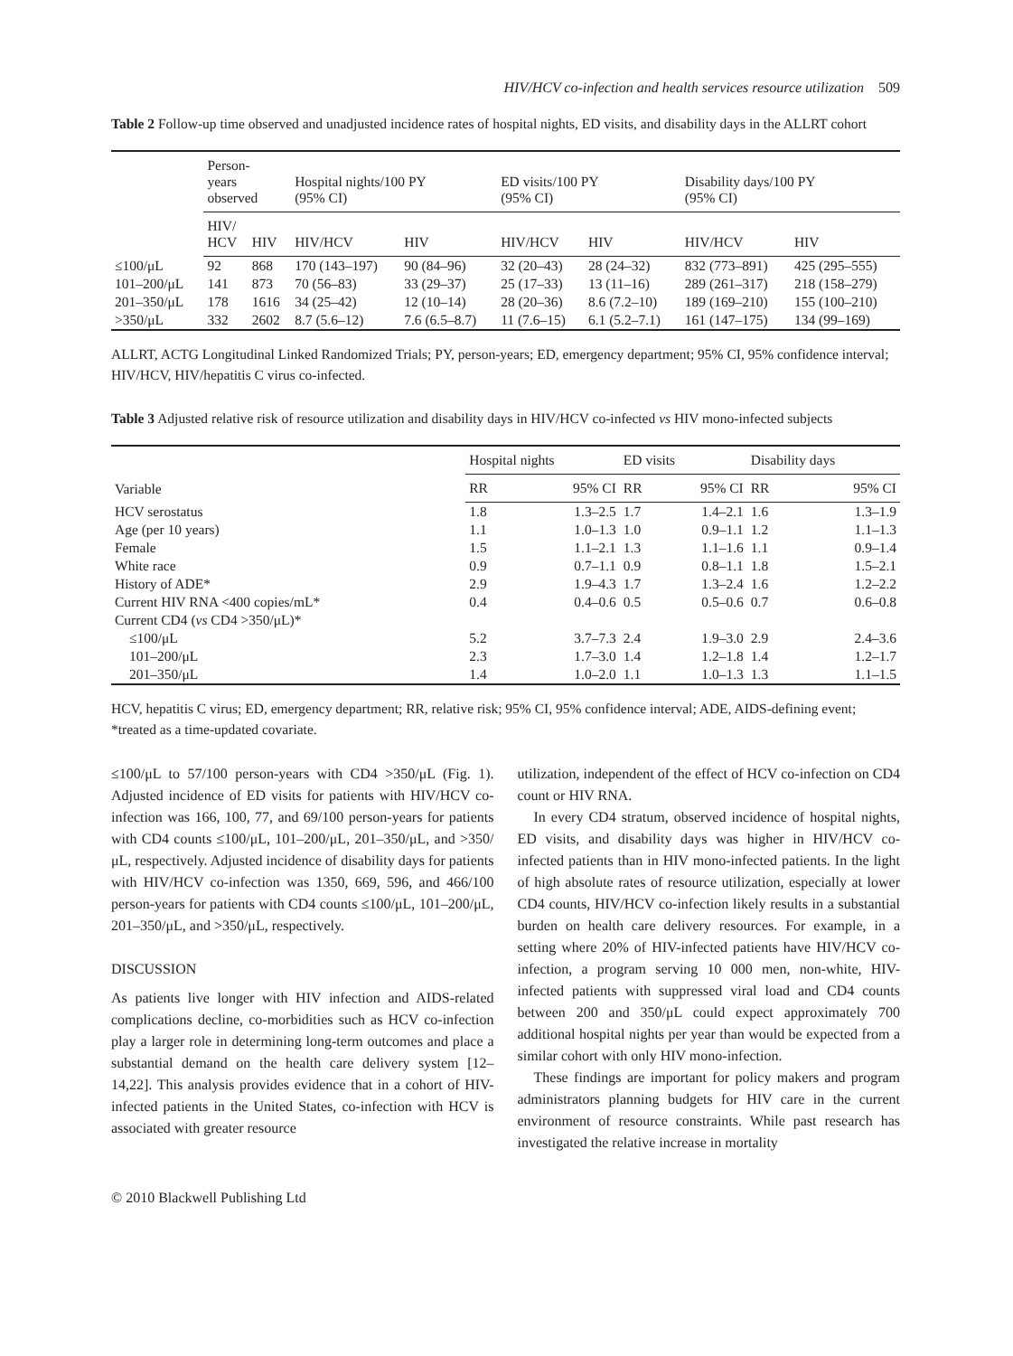HIV/HCV co-infection and health services resource utilization 509
Table 2 Follow-up time observed and unadjusted incidence rates of hospital nights, ED visits, and disability days in the ALLRT cohort
| | Person- years observed | | Hospital nights/100 PY (95% CI) | | ED visits/100 PY (95% CI) | | Disability days/100 PY (95% CI) | |
| --- | --- | --- | --- | --- | --- | --- | --- | --- |
| | HIV/ HCV | HIV | HIV/HCV | HIV | HIV/HCV | HIV | HIV/HCV | HIV |
| ≤100/μL | 92 | 868 | 170 (143–197) | 90 (84–96) | 32 (20–43) | 28 (24–32) | 832 (773–891) | 425 (295–555) |
| 101–200/μL | 141 | 873 | 70 (56–83) | 33 (29–37) | 25 (17–33) | 13 (11–16) | 289 (261–317) | 218 (158–279) |
| 201–350/μL | 178 | 1616 | 34 (25–42) | 12 (10–14) | 28 (20–36) | 8.6 (7.2–10) | 189 (169–210) | 155 (100–210) |
| >350/μL | 332 | 2602 | 8.7 (5.6–12) | 7.6 (6.5–8.7) | 11 (7.6–15) | 6.1 (5.2–7.1) | 161 (147–175) | 134 (99–169) |
ALLRT, ACTG Longitudinal Linked Randomized Trials; PY, person-years; ED, emergency department; 95% CI, 95% confidence interval; HIV/HCV, HIV/hepatitis C virus co-infected.
Table 3 Adjusted relative risk of resource utilization and disability days in HIV/HCV co-infected vs HIV mono-infected subjects
| Variable | Hospital nights | | ED visits | | Disability days | |
| --- | --- | --- | --- | --- | --- | --- |
| | RR | 95% CI | RR | 95% CI | RR | 95% CI |
| HCV serostatus | 1.8 | 1.3–2.5 | 1.7 | 1.4–2.1 | 1.6 | 1.3–1.9 |
| Age (per 10 years) | 1.1 | 1.0–1.3 | 1.0 | 0.9–1.1 | 1.2 | 1.1–1.3 |
| Female | 1.5 | 1.1–2.1 | 1.3 | 1.1–1.6 | 1.1 | 0.9–1.4 |
| White race | 0.9 | 0.7–1.1 | 0.9 | 0.8–1.1 | 1.8 | 1.5–2.1 |
| History of ADE* | 2.9 | 1.9–4.3 | 1.7 | 1.3–2.4 | 1.6 | 1.2–2.2 |
| Current HIV RNA <400 copies/mL* | 0.4 | 0.4–0.6 | 0.5 | 0.5–0.6 | 0.7 | 0.6–0.8 |
| Current CD4 ( vs CD4 >350/μL)* | | | | | | |
| ≤100/μL | 5.2 | 3.7–7.3 | 2.4 | 1.9–3.0 | 2.9 | 2.4–3.6 |
| 101–200/μL | 2.3 | 1.7–3.0 | 1.4 | 1.2–1.8 | 1.4 | 1.2–1.7 |
| 201–350/μL | 1.4 | 1.0–2.0 | 1.1 | 1.0–1.3 | 1.3 | 1.1–1.5 |
HCV, hepatitis C virus; ED, emergency department; RR, relative risk; 95% CI, 95% confidence interval; ADE, AIDS-defining event; *treated as a time-updated covariate.
≤100/μL to 57/100 person-years with CD4 >350/μL (Fig. 1). Adjusted incidence of ED visits for patients with HIV/HCV co-infection was 166, 100, 77, and 69/100 person-years for patients with CD4 counts ≤100/μL, 101–200/μL, 201–350/μL, and >350/μL, respectively. Adjusted incidence of disability days for patients with HIV/HCV co-infection was 1350, 669, 596, and 466/100 person-years for patients with CD4 counts ≤100/μL, 101–200/μL, 201–350/μL, and >350/μL, respectively.
DISCUSSION
As patients live longer with HIV infection and AIDS-related complications decline, co-morbidities such as HCV co-infection play a larger role in determining long-term outcomes and place a substantial demand on the health care delivery system [12–14,22]. This analysis provides evidence that in a cohort of HIV-infected patients in the United States, co-infection with HCV is associated with greater resource
utilization, independent of the effect of HCV co-infection on CD4 count or HIV RNA.
In every CD4 stratum, observed incidence of hospital nights, ED visits, and disability days was higher in HIV/HCV co-infected patients than in HIV mono-infected patients. In the light of high absolute rates of resource utilization, especially at lower CD4 counts, HIV/HCV co-infection likely results in a substantial burden on health care delivery resources. For example, in a setting where 20% of HIV-infected patients have HIV/HCV co-infection, a program serving 10 000 men, non-white, HIV-infected patients with suppressed viral load and CD4 counts between 200 and 350/μL could expect approximately 700 additional hospital nights per year than would be expected from a similar cohort with only HIV mono-infection.
These findings are important for policy makers and program administrators planning budgets for HIV care in the current environment of resource constraints. While past research has investigated the relative increase in mortality
© 2010 Blackwell Publishing Ltd